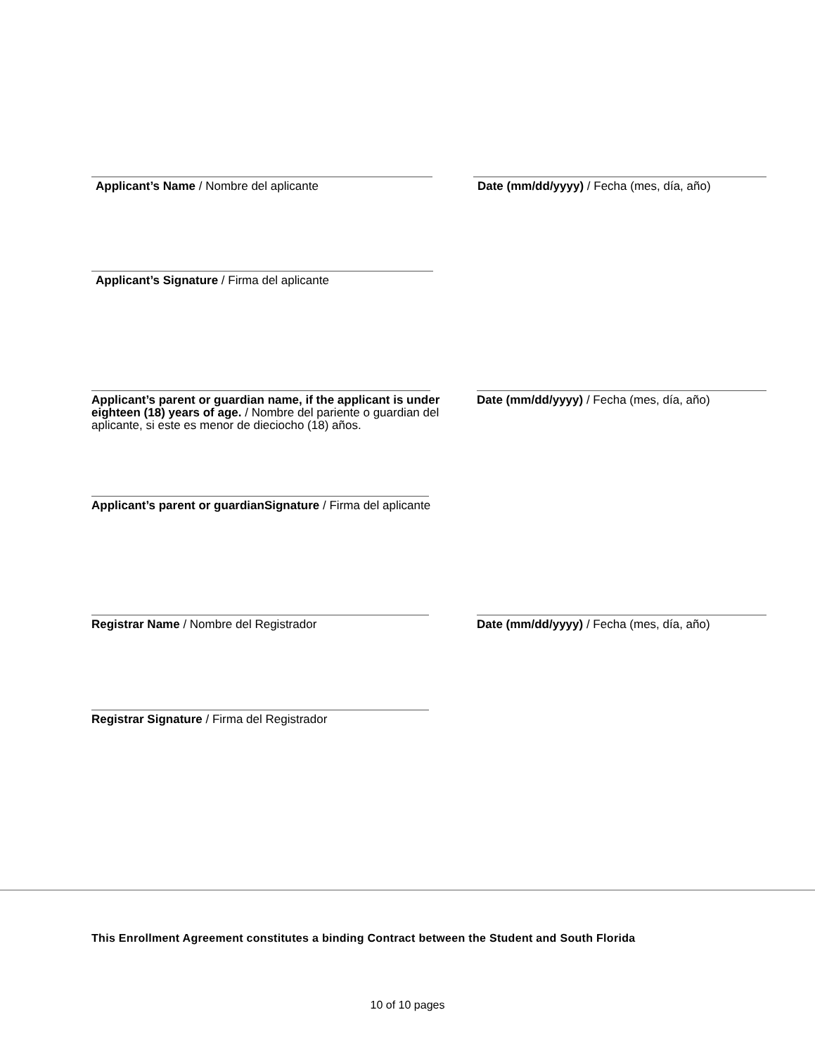Applicant’s Name / Nombre del aplicante Date (mm/dd/yyyy) / Fecha (mes, día, año)
Applicant’s Signature / Firma del aplicante
Applicant’s parent or guardian name, if the applicant is under eighteen (18) years of age. / Nombre del pariente o guardian del aplicante, si este es menor de dieciocho (18) años.
Date (mm/dd/yyyy) / Fecha (mes, día, año)
Applicant’s parent or guardianSignature / Firma del aplicante
Registrar Name / Nombre del Registrador Date (mm/dd/yyyy) / Fecha (mes, día, año)
Registrar Signature / Firma del Registrador
This Enrollment Agreement constitutes a binding Contract between the Student and South Florida
10 of 10 pages